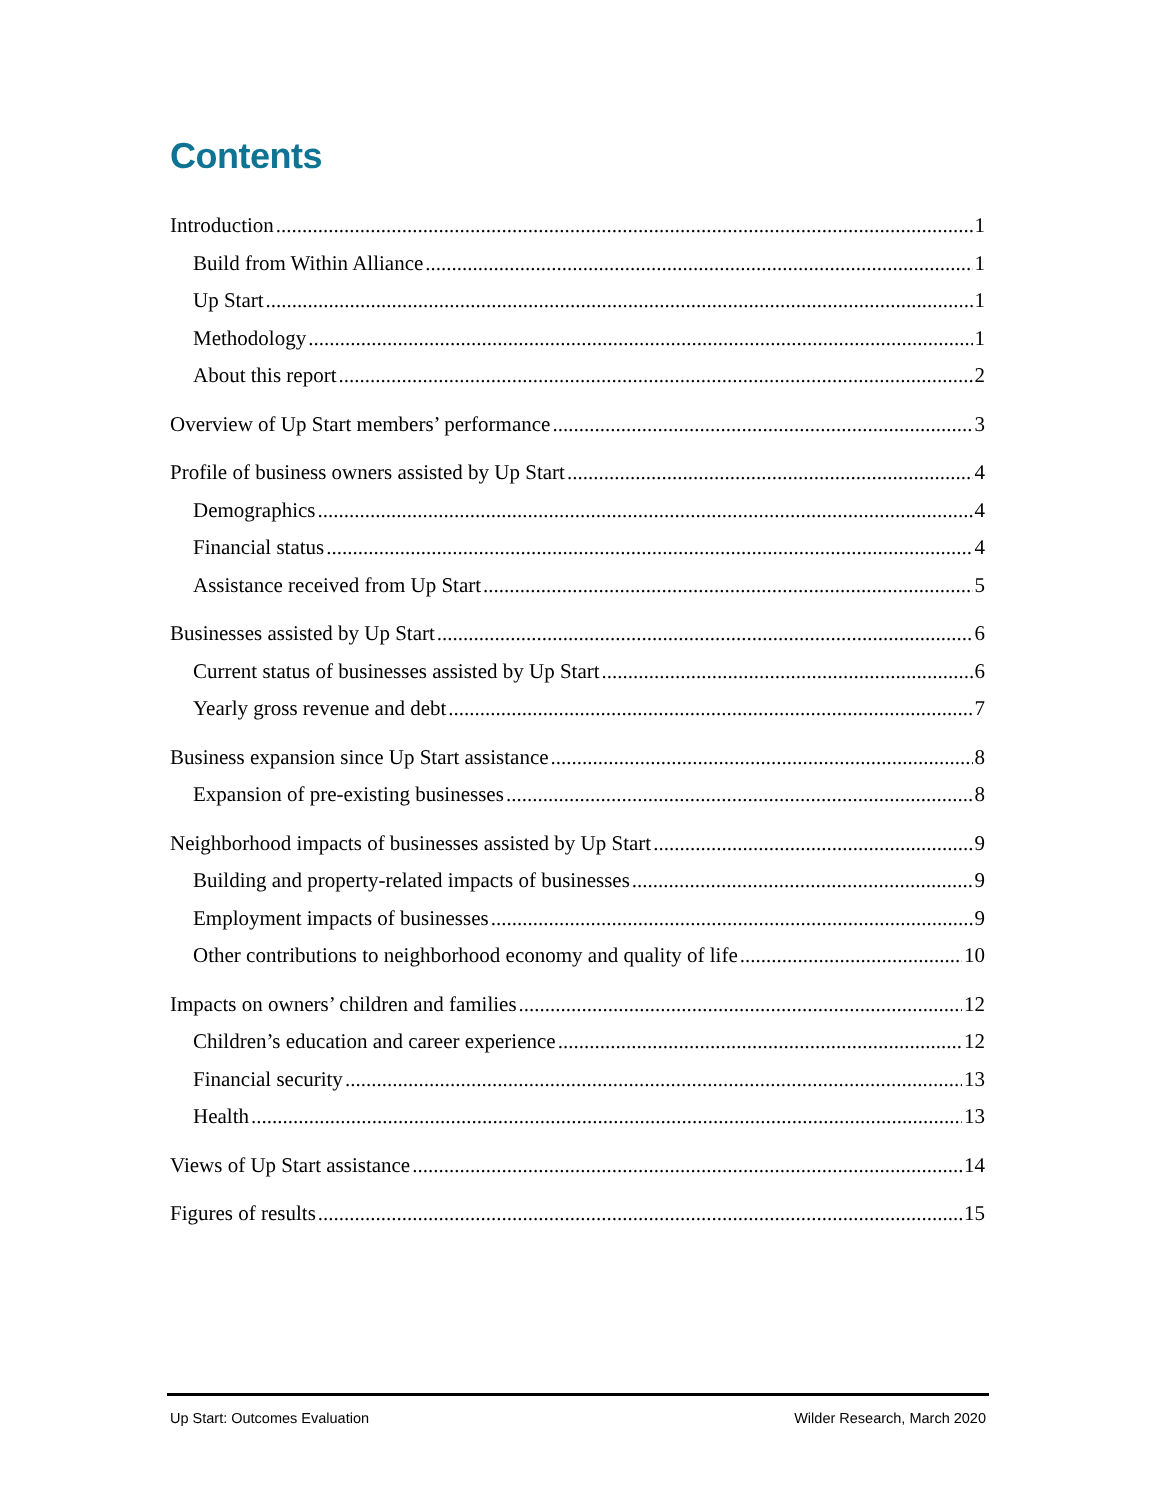Contents
Introduction 1
Build from Within Alliance 1
Up Start 1
Methodology 1
About this report 2
Overview of Up Start members’ performance 3
Profile of business owners assisted by Up Start 4
Demographics 4
Financial status 4
Assistance received from Up Start 5
Businesses assisted by Up Start 6
Current status of businesses assisted by Up Start 6
Yearly gross revenue and debt 7
Business expansion since Up Start assistance 8
Expansion of pre-existing businesses 8
Neighborhood impacts of businesses assisted by Up Start 9
Building and property-related impacts of businesses 9
Employment impacts of businesses 9
Other contributions to neighborhood economy and quality of life 10
Impacts on owners’ children and families 12
Children’s education and career experience 12
Financial security 13
Health 13
Views of Up Start assistance 14
Figures of results 15
Up Start: Outcomes Evaluation Wilder Research, March 2020